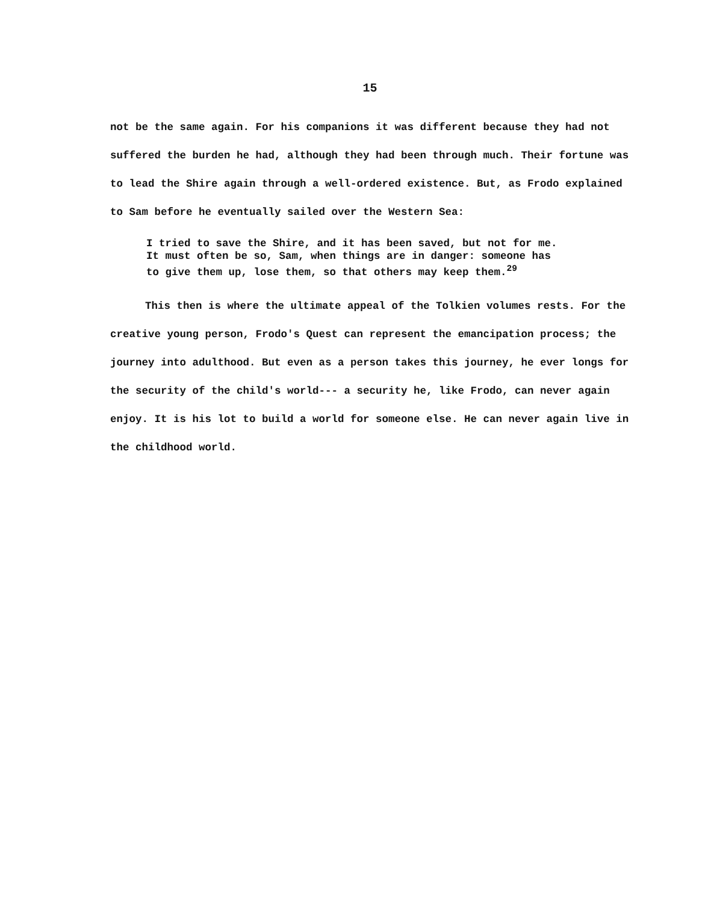15
not be the same again. For his companions it was different because they had not suffered the burden he had, although they had been through much. Their fortune was to lead the Shire again through a well-ordered existence. But, as Frodo explained to Sam before he eventually sailed over the Western Sea:
I tried to save the Shire, and it has been saved, but not for me. It must often be so, Sam, when things are in danger: someone has to give them up, lose them, so that others may keep them.<sup>29</sup>
This then is where the ultimate appeal of the Tolkien volumes rests. For the creative young person, Frodo's Quest can represent the emancipation process; the journey into adulthood. But even as a person takes this journey, he ever longs for the security of the child's world--- a security he, like Frodo, can never again enjoy. It is his lot to build a world for someone else. He can never again live in the childhood world.